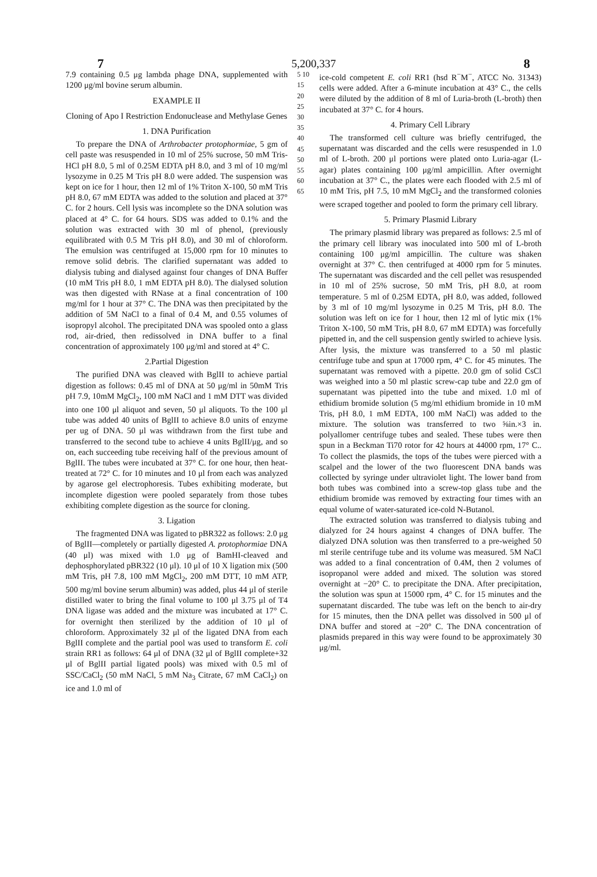7 5,200,337 8
7.9 containing 0.5 μg lambda phage DNA, supplemented with 1200 μg/ml bovine serum albumin.
EXAMPLE II
Cloning of Apo I Restriction Endonuclease and Methylase Genes
1. DNA Purification
To prepare the DNA of Arthrobacter protophormiae, 5 gm of cell paste was resuspended in 10 ml of 25% sucrose, 50 mM Tris-HCl pH 8.0, 5 ml of 0.25M EDTA pH 8.0, and 3 ml of 10 mg/ml lysozyme in 0.25 M Tris pH 8.0 were added. The suspension was kept on ice for 1 hour, then 12 ml of 1% Triton X-100, 50 mM Tris pH 8.0, 67 mM EDTA was added to the solution and placed at 37° C. for 2 hours. Cell lysis was incomplete so the DNA solution was placed at 4° C. for 64 hours. SDS was added to 0.1% and the solution was extracted with 30 ml of phenol, (previously equilibrated with 0.5 M Tris pH 8.0), and 30 ml of chloroform. The emulsion was centrifuged at 15,000 rpm for 10 minutes to remove solid debris. The clarified supernatant was added to dialysis tubing and dialysed against four changes of DNA Buffer (10 mM Tris pH 8.0, 1 mM EDTA pH 8.0). The dialysed solution was then digested with RNase at a final concentration of 100 mg/ml for 1 hour at 37° C. The DNA was then precipitated by the addition of 5M NaCl to a final of 0.4 M, and 0.55 volumes of isopropyl alcohol. The precipitated DNA was spooled onto a glass rod, air-dried, then redissolved in DNA buffer to a final concentration of approximately 100 μg/ml and stored at 4° C.
2.Partial Digestion
The purified DNA was cleaved with BglII to achieve partial digestion as follows: 0.45 ml of DNA at 50 μg/ml in 50mM Tris pH 7.9, 10mM MgCl<sub>2</sub>, 100 mM NaCl and 1 mM DTT was divided into one 100 μl aliquot and seven, 50 μl aliquots. To the 100 μl tube was added 40 units of BglII to achieve 8.0 units of enzyme per ug of DNA. 50 μl was withdrawn from the first tube and transferred to the second tube to achieve 4 units BglII/μg, and so on, each succeeding tube receiving half of the previous amount of BglII. The tubes were incubated at 37° C. for one hour, then heat-treated at 72° C. for 10 minutes and 10 μl from each was analyzed by agarose gel electrophoresis. Tubes exhibiting moderate, but incomplete digestion were pooled separately from those tubes exhibiting complete digestion as the source for cloning.
3. Ligation
The fragmented DNA was ligated to pBR322 as follows: 2.0 μg of BglII—completely or partially digested A. protophormiae DNA (40 μl) was mixed with 1.0 μg of BamHI-cleaved and dephosphorylated pBR322 (10 μl). 10 μl of 10 X ligation mix (500 mM Tris, pH 7.8, 100 mM MgCl<sub>2</sub>, 200 mM DTT, 10 mM ATP, 500 mg/ml bovine serum albumin) was added, plus 44 μl of sterile distilled water to bring the final volume to 100 μl 3.75 μl of T4 DNA ligase was added and the mixture was incubated at 17° C. for overnight then sterilized by the addition of 10 μl of chloroform. Approximately 32 μl of the ligated DNA from each BglII complete and the partial pool was used to transform E. coli strain RR1 as follows: 64 μl of DNA (32 μl of BglII complete+32 μl of BglII partial ligated pools) was mixed with 0.5 ml of SSC/CaCl<sub>2</sub> (50 mM NaCl, 5 mM Na<sub>3</sub> Citrate, 67 mM CaCl<sub>2</sub>) on ice and 1.0 ml of
5 10 15 20 25 30 35 40 45 50 55 60 65
ice-cold competent E. coli RR1 (hsd R<sup>−</sup>M<sup>−</sup>, ATCC No. 31343) cells were added. After a 6-minute incubation at 43° C., the cells were diluted by the addition of 8 ml of Luria-broth (L-broth) then incubated at 37° C. for 4 hours.
4. Primary Cell Library
The transformed cell culture was briefly centrifuged, the supernatant was discarded and the cells were resuspended in 1.0 ml of L-broth. 200 μl portions were plated onto Luria-agar (L-agar) plates containing 100 μg/ml ampicillin. After overnight incubation at 37° C., the plates were each flooded with 2.5 ml of 10 mM Tris, pH 7.5, 10 mM MgCl<sub>2</sub> and the transformed colonies were scraped together and pooled to form the primary cell library.
5. Primary Plasmid Library
The primary plasmid library was prepared as follows: 2.5 ml of the primary cell library was inoculated into 500 ml of L-broth containing 100 μg/ml ampicillin. The culture was shaken overnight at 37° C. then centrifuged at 4000 rpm for 5 minutes. The supernatant was discarded and the cell pellet was resuspended in 10 ml of 25% sucrose, 50 mM Tris, pH 8.0, at room temperature. 5 ml of 0.25M EDTA, pH 8.0, was added, followed by 3 ml of 10 mg/ml lysozyme in 0.25 M Tris, pH 8.0. The solution was left on ice for 1 hour, then 12 ml of lytic mix (1% Triton X-100, 50 mM Tris, pH 8.0, 67 mM EDTA) was forcefully pipetted in, and the cell suspension gently swirled to achieve lysis. After lysis, the mixture was transferred to a 50 ml plastic centrifuge tube and spun at 17000 rpm, 4° C. for 45 minutes. The supernatant was removed with a pipette. 20.0 gm of solid CsCl was weighed into a 50 ml plastic screw-cap tube and 22.0 gm of supernatant was pipetted into the tube and mixed. 1.0 ml of ethidium bromide solution (5 mg/ml ethidium bromide in 10 mM Tris, pH 8.0, 1 mM EDTA, 100 mM NaCl) was added to the mixture. The solution was transferred to two ⅝in.×3 in. polyallomer centrifuge tubes and sealed. These tubes were then spun in a Beckman Ti70 rotor for 42 hours at 44000 rpm, 17° C.. To collect the plasmids, the tops of the tubes were pierced with a scalpel and the lower of the two fluorescent DNA bands was collected by syringe under ultraviolet light. The lower band from both tubes was combined into a screw-top glass tube and the ethidium bromide was removed by extracting four times with an equal volume of water-saturated ice-cold N-Butanol.
The extracted solution was transferred to dialysis tubing and dialyzed for 24 hours against 4 changes of DNA buffer. The dialyzed DNA solution was then transferred to a pre-weighed 50 ml sterile centrifuge tube and its volume was measured. 5M NaCl was added to a final concentration of 0.4M, then 2 volumes of isopropanol were added and mixed. The solution was stored overnight at −20° C. to precipitate the DNA. After precipitation, the solution was spun at 15000 rpm, 4° C. for 15 minutes and the supernatant discarded. The tube was left on the bench to air-dry for 15 minutes, then the DNA pellet was dissolved in 500 μl of DNA buffer and stored at −20° C. The DNA concentration of plasmids prepared in this way were found to be approximately 30 μg/ml.